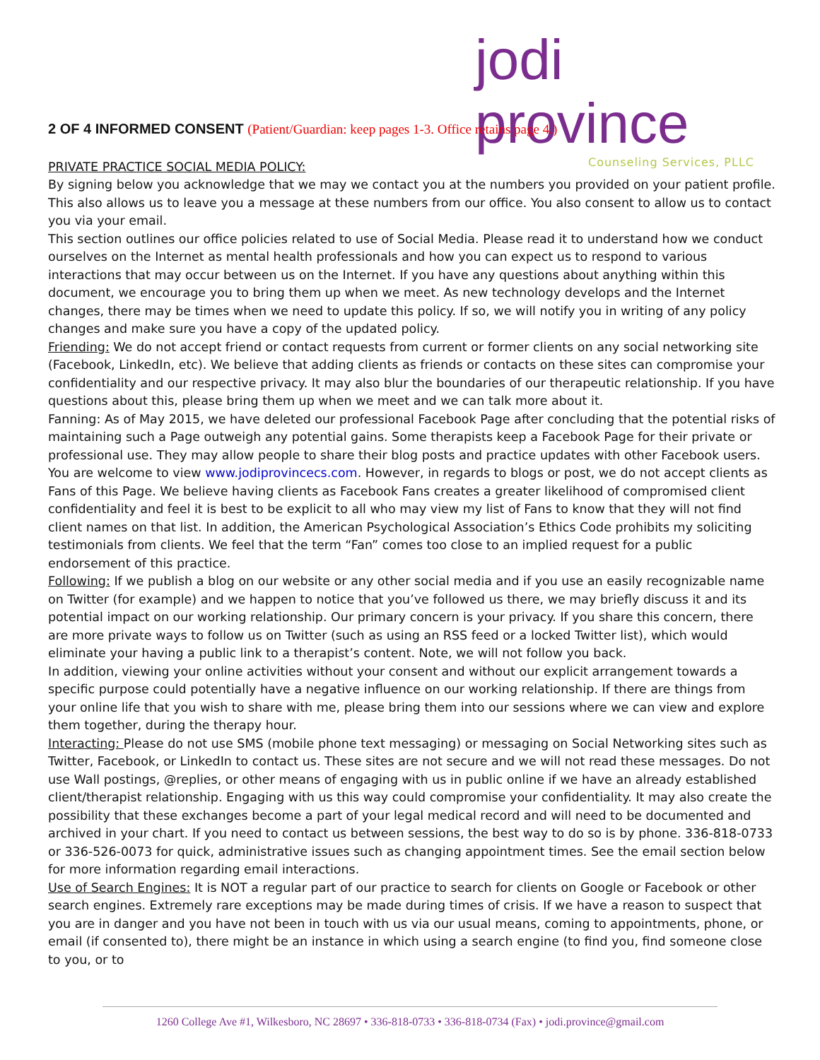jodi province
Counseling Services, PLLC
2 OF 4 INFORMED CONSENT (Patient/Guardian: keep pages 1-3. Office retains page 4.)
PRIVATE PRACTICE SOCIAL MEDIA POLICY:
By signing below you acknowledge that we may we contact you at the numbers you provided on your patient profile. This also allows us to leave you a message at these numbers from our office. You also consent to allow us to contact you via your email.
This section outlines our office policies related to use of Social Media. Please read it to understand how we conduct ourselves on the Internet as mental health professionals and how you can expect us to respond to various interactions that may occur between us on the Internet. If you have any questions about anything within this document, we encourage you to bring them up when we meet. As new technology develops and the Internet changes, there may be times when we need to update this policy. If so, we will notify you in writing of any policy changes and make sure you have a copy of the updated policy.
Friending: We do not accept friend or contact requests from current or former clients on any social networking site (Facebook, LinkedIn, etc). We believe that adding clients as friends or contacts on these sites can compromise your confidentiality and our respective privacy. It may also blur the boundaries of our therapeutic relationship. If you have questions about this, please bring them up when we meet and we can talk more about it.
Fanning: As of May 2015, we have deleted our professional Facebook Page after concluding that the potential risks of maintaining such a Page outweigh any potential gains. Some therapists keep a Facebook Page for their private or professional use. They may allow people to share their blog posts and practice updates with other Facebook users. You are welcome to view www.jodiprovincecs.com. However, in regards to blogs or post, we do not accept clients as Fans of this Page. We believe having clients as Facebook Fans creates a greater likelihood of compromised client confidentiality and feel it is best to be explicit to all who may view my list of Fans to know that they will not find client names on that list. In addition, the American Psychological Association’s Ethics Code prohibits my soliciting testimonials from clients. We feel that the term “Fan” comes too close to an implied request for a public endorsement of this practice.
Following: If we publish a blog on our website or any other social media and if you use an easily recognizable name on Twitter (for example) and we happen to notice that you’ve followed us there, we may briefly discuss it and its potential impact on our working relationship. Our primary concern is your privacy. If you share this concern, there are more private ways to follow us on Twitter (such as using an RSS feed or a locked Twitter list), which would eliminate your having a public link to a therapist’s content. Note, we will not follow you back.
In addition, viewing your online activities without your consent and without our explicit arrangement towards a specific purpose could potentially have a negative influence on our working relationship. If there are things from your online life that you wish to share with me, please bring them into our sessions where we can view and explore them together, during the therapy hour.
Interacting: Please do not use SMS (mobile phone text messaging) or messaging on Social Networking sites such as Twitter, Facebook, or LinkedIn to contact us. These sites are not secure and we will not read these messages. Do not use Wall postings, @replies, or other means of engaging with us in public online if we have an already established client/therapist relationship. Engaging with us this way could compromise your confidentiality. It may also create the possibility that these exchanges become a part of your legal medical record and will need to be documented and archived in your chart. If you need to contact us between sessions, the best way to do so is by phone. 336-818-0733 or 336-526-0073 for quick, administrative issues such as changing appointment times. See the email section below for more information regarding email interactions.
Use of Search Engines: It is NOT a regular part of our practice to search for clients on Google or Facebook or other search engines. Extremely rare exceptions may be made during times of crisis. If we have a reason to suspect that you are in danger and you have not been in touch with us via our usual means, coming to appointments, phone, or email (if consented to), there might be an instance in which using a search engine (to find you, find someone close to you, or to
1260 College Ave #1, Wilkesboro, NC 28697 • 336-818-0733 • 336-818-0734 (Fax) • jodi.province@gmail.com